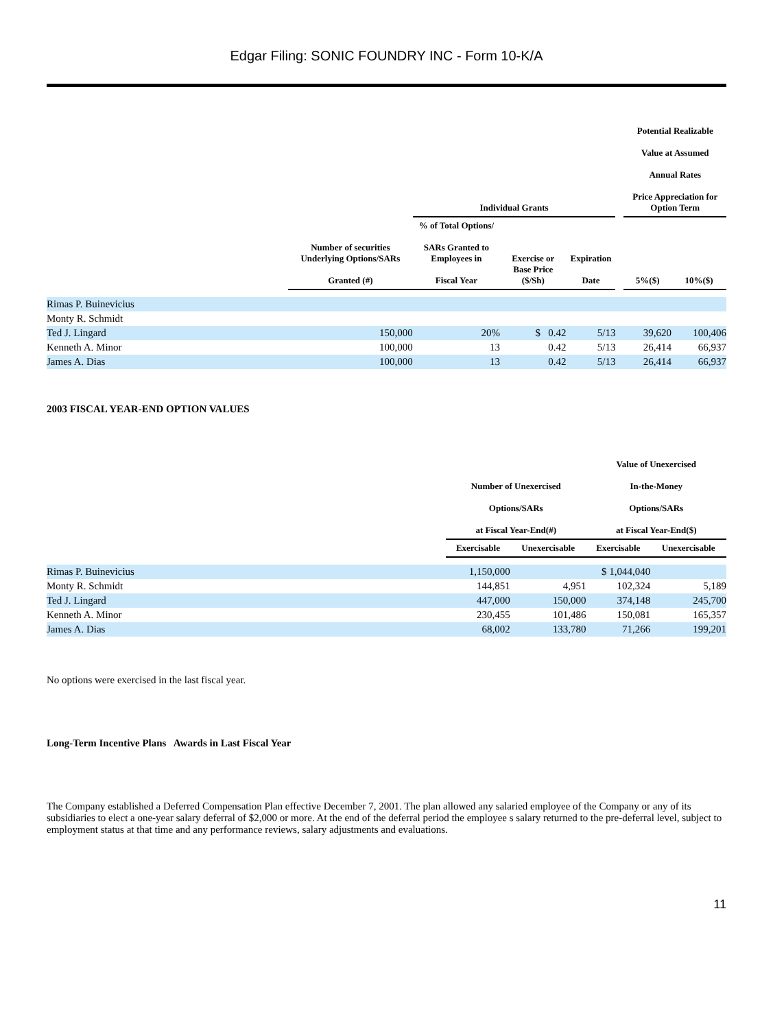Edgar Filing: SONIC FOUNDRY INC - Form 10-K/A
| | | Individual Grants | | | | Potential Realizable Value at Assumed Annual Rates Price Appreciation for Option Term | |
| --- | --- | --- | --- | --- | --- | --- | --- |
| | Number of securities Underlying Options/SARs Granted (#) | % of Total Options/ SARs Granted to Employees in Fiscal Year | Exercise or Base Price ($/Sh) | Expiration Date | | 5%($) | 10%($) |
| Rimas P. Buinevicius | | | | | | | |
| Monty R. Schmidt | | | | | | | |
| Ted J. Lingard | 150,000 | 20% | $ 0.42 | 5/13 | | 39,620 | 100,406 |
| Kenneth A. Minor | 100,000 | 13 | 0.42 | 5/13 | | 26,414 | 66,937 |
| James A. Dias | 100,000 | 13 | 0.42 | 5/13 | | 26,414 | 66,937 |
2003 FISCAL YEAR-END OPTION VALUES
| | Number of Unexercised Options/SARs at Fiscal Year-End(#) | | Value of Unexercised In-the-Money Options/SARs at Fiscal Year-End($) | |
| --- | --- | --- | --- | --- |
| | Exercisable | Unexercisable | Exercisable | Unexercisable |
| Rimas P. Buinevicius | 1,150,000 | | $ 1,044,040 | |
| Monty R. Schmidt | 144,851 | 4,951 | 102,324 | 5,189 |
| Ted J. Lingard | 447,000 | 150,000 | 374,148 | 245,700 |
| Kenneth A. Minor | 230,455 | 101,486 | 150,081 | 165,357 |
| James A. Dias | 68,002 | 133,780 | 71,266 | 199,201 |
No options were exercised in the last fiscal year.
Long-Term Incentive Plans Awards in Last Fiscal Year
The Company established a Deferred Compensation Plan effective December 7, 2001. The plan allowed any salaried employee of the Company or any of its subsidiaries to elect a one-year salary deferral of $2,000 or more. At the end of the deferral period the employee s salary returned to the pre-deferral level, subject to employment status at that time and any performance reviews, salary adjustments and evaluations.
11